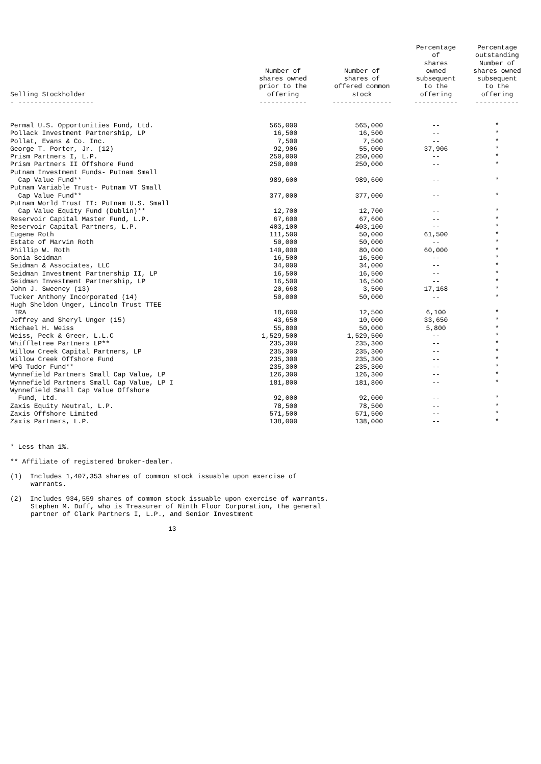| Selling Stockholder - ------------------- | Number of shares owned prior to the offering ------------ | Number of shares of offered common stock --------------- | Percentage of shares owned subsequent to the offering ----------- | Percentage outstanding Number of shares owned subsequent to the offering ----------- |
| --- | --- | --- | --- | --- |
| Permal U.S. Opportunities Fund, Ltd. | 565,000 | 565,000 | -- | * |
| Pollack Investment Partnership, LP | 16,500 | 16,500 | -- | * |
| Pollat, Evans & Co. Inc. | 7,500 | 7,500 | -- | * |
| George T. Porter, Jr. (12) | 92,906 | 55,000 | 37,906 | * |
| Prism Partners I, L.P. | 250,000 | 250,000 | -- | * |
| Prism Partners II Offshore Fund | 250,000 | 250,000 | -- | * |
| Putnam Investment Funds- Putnam Small Cap Value Fund** | 989,600 | 989,600 | -- | * |
| Putnam Variable Trust- Putnam VT Small Cap Value Fund** | 377,000 | 377,000 | -- | * |
| Putnam World Trust II: Putnam U.S. Small Cap Value Equity Fund (Dublin)** | 12,700 | 12,700 | -- | * |
| Reservoir Capital Master Fund, L.P. | 67,600 | 67,600 | -- | * |
| Reservoir Capital Partners, L.P. | 403,100 | 403,100 | -- | * |
| Eugene Roth | 111,500 | 50,000 | 61,500 | * |
| Estate of Marvin Roth | 50,000 | 50,000 | -- | * |
| Phillip W. Roth | 140,000 | 80,000 | 60,000 | * |
| Sonia Seidman | 16,500 | 16,500 | -- | * |
| Seidman & Associates, LLC | 34,000 | 34,000 | -- | * |
| Seidman Investment Partnership II, LP | 16,500 | 16,500 | -- | * |
| Seidman Investment Partnership, LP | 16,500 | 16,500 | -- | * |
| John J. Sweeney (13) | 20,668 | 3,500 | 17,168 | * |
| Tucker Anthony Incorporated (14) | 50,000 | 50,000 | -- | * |
| Hugh Sheldon Unger, Lincoln Trust TTEE IRA | 18,600 | 12,500 | 6,100 | * |
| Jeffrey and Sheryl Unger (15) | 43,650 | 10,000 | 33,650 | * |
| Michael H. Weiss | 55,800 | 50,000 | 5,800 | * |
| Weiss, Peck & Greer, L.L.C | 1,529,500 | 1,529,500 | -- | * |
| Whiffletree Partners LP** | 235,300 | 235,300 | -- | * |
| Willow Creek Capital Partners, LP | 235,300 | 235,300 | -- | * |
| Willow Creek Offshore Fund | 235,300 | 235,300 | -- | * |
| WPG Tudor Fund** | 235,300 | 235,300 | -- | * |
| Wynnefield Partners Small Cap Value, LP | 126,300 | 126,300 | -- | * |
| Wynnefield Partners Small Cap Value, LP I | 181,800 | 181,800 | -- | * |
| Wynnefield Small Cap Value Offshore Fund, Ltd. | 92,000 | 92,000 | -- | * |
| Zaxis Equity Neutral, L.P. | 78,500 | 78,500 | -- | * |
| Zaxis Offshore Limited | 571,500 | 571,500 | -- | * |
| Zaxis Partners, L.P. | 138,000 | 138,000 | -- | * |
* Less than 1%.
** Affiliate of registered broker-dealer.
(1) Includes 1,407,353 shares of common stock issuable upon exercise of
warrants.
(2) Includes 934,559 shares of common stock issuable upon exercise of warrants.
Stephen M. Duff, who is Treasurer of Ninth Floor Corporation, the general
partner of Clark Partners I, L.P., and Senior Investment
13